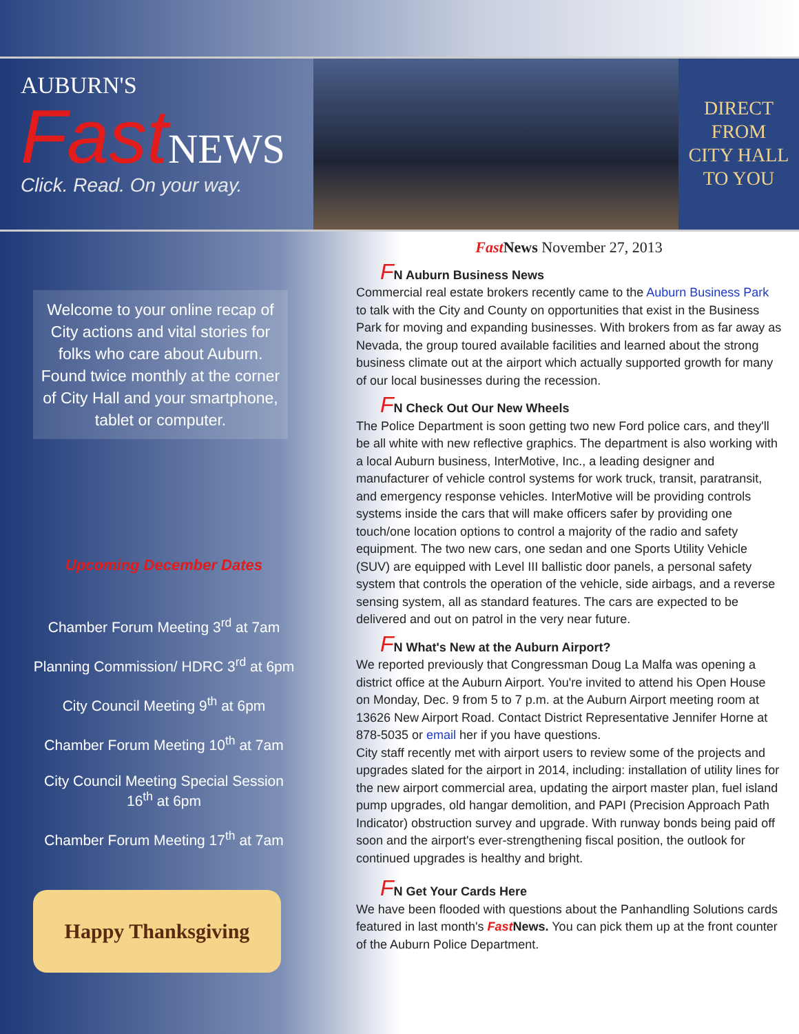AUBURN'S
Fast NEWS
Click. Read. On your way.
DIRECT
FROM
CITY HALL
TO YOU
Welcome to your online recap of City actions and vital stories for folks who care about Auburn. Found twice monthly at the corner of City Hall and your smartphone, tablet or computer.
Upcoming December Dates
Chamber Forum Meeting 3<sup>rd</sup> at 7am
Planning Commission/ HDRC 3<sup>rd</sup> at 6pm
City Council Meeting 9<sup>th</sup> at 6pm
Chamber Forum Meeting 10<sup>th</sup> at 7am
City Council Meeting Special Session 16<sup>th</sup> at 6pm
Chamber Forum Meeting 17<sup>th</sup> at 7am
Happy Thanksgiving
Fast News November 27, 2013
FN Auburn Business News
Commercial real estate brokers recently came to the Auburn Business Park to talk with the City and County on opportunities that exist in the Business Park for moving and expanding businesses. With brokers from as far away as Nevada, the group toured available facilities and learned about the strong business climate out at the airport which actually supported growth for many of our local businesses during the recession.
FN Check Out Our New Wheels
The Police Department is soon getting two new Ford police cars, and they'll be all white with new reflective graphics. The department is also working with a local Auburn business, InterMotive, Inc., a leading designer and manufacturer of vehicle control systems for work truck, transit, paratransit, and emergency response vehicles. InterMotive will be providing controls systems inside the cars that will make officers safer by providing one touch/one location options to control a majority of the radio and safety equipment. The two new cars, one sedan and one Sports Utility Vehicle (SUV) are equipped with Level III ballistic door panels, a personal safety system that controls the operation of the vehicle, side airbags, and a reverse sensing system, all as standard features. The cars are expected to be delivered and out on patrol in the very near future.
FN What's New at the Auburn Airport?
We reported previously that Congressman Doug La Malfa was opening a district office at the Auburn Airport. You're invited to attend his Open House on Monday, Dec. 9 from 5 to 7 p.m. at the Auburn Airport meeting room at 13626 New Airport Road. Contact District Representative Jennifer Horne at 878-5035 or email her if you have questions.
City staff recently met with airport users to review some of the projects and upgrades slated for the airport in 2014, including: installation of utility lines for the new airport commercial area, updating the airport master plan, fuel island pump upgrades, old hangar demolition, and PAPI (Precision Approach Path Indicator) obstruction survey and upgrade. With runway bonds being paid off soon and the airport's ever-strengthening fiscal position, the outlook for continued upgrades is healthy and bright.
FN Get Your Cards Here
We have been flooded with questions about the Panhandling Solutions cards featured in last month's Fast News. You can pick them up at the front counter of the Auburn Police Department.